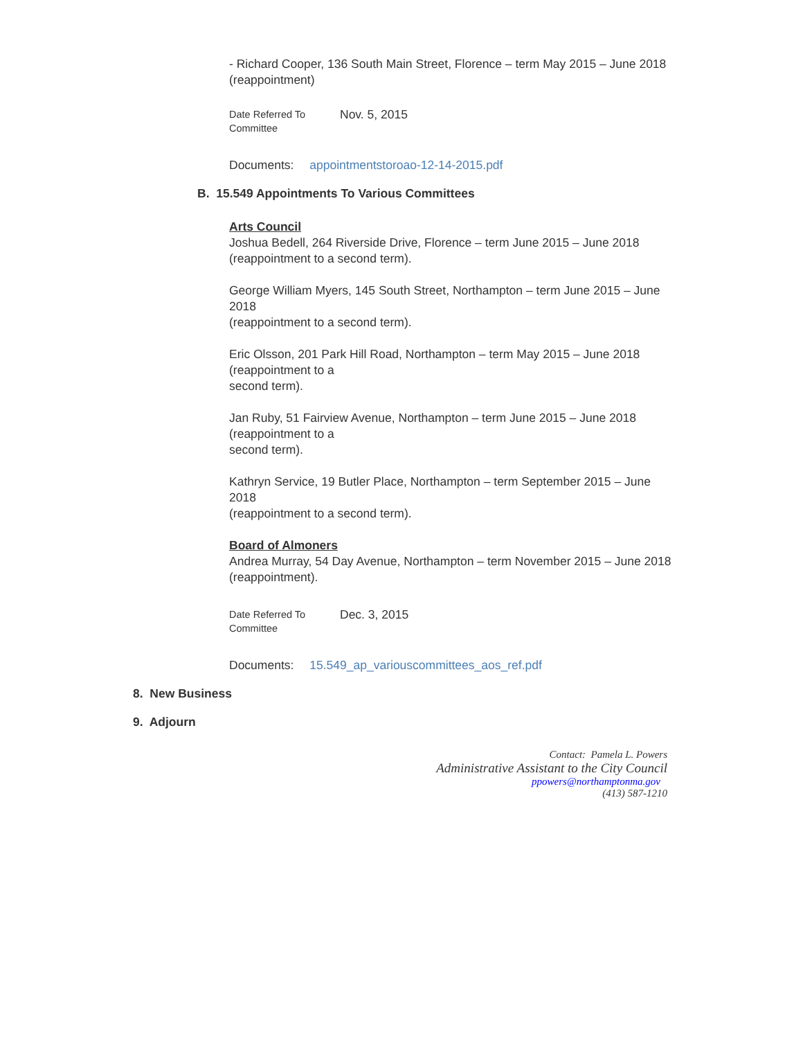- Richard Cooper, 136 South Main Street, Florence – term May 2015 – June 2018 (reappointment)
Date Referred To
Committee
Nov. 5, 2015
Documents: appointmentstoroao-12-14-2015.pdf
B. 15.549 Appointments To Various Committees
Arts Council
Joshua Bedell, 264 Riverside Drive, Florence – term June 2015 – June 2018 (reappointment to a second term).
George William Myers, 145 South Street, Northampton – term June 2015 – June 2018
(reappointment to a second term).
Eric Olsson, 201 Park Hill Road, Northampton – term May 2015 – June 2018 (reappointment to a
second term).
Jan Ruby, 51 Fairview Avenue, Northampton – term June 2015 – June 2018 (reappointment to a
second term).
Kathryn Service, 19 Butler Place, Northampton – term September 2015 – June 2018
(reappointment to a second term).
Board of Almoners
Andrea Murray, 54 Day Avenue, Northampton – term November 2015 – June 2018
(reappointment).
Date Referred To
Committee
Dec. 3, 2015
Documents: 15.549_ap_variouscommittees_aos_ref.pdf
8. New Business
9. Adjourn
Contact: Pamela L. Powers
Administrative Assistant to the City Council
ppowers@northamptonma.gov
(413) 587-1210